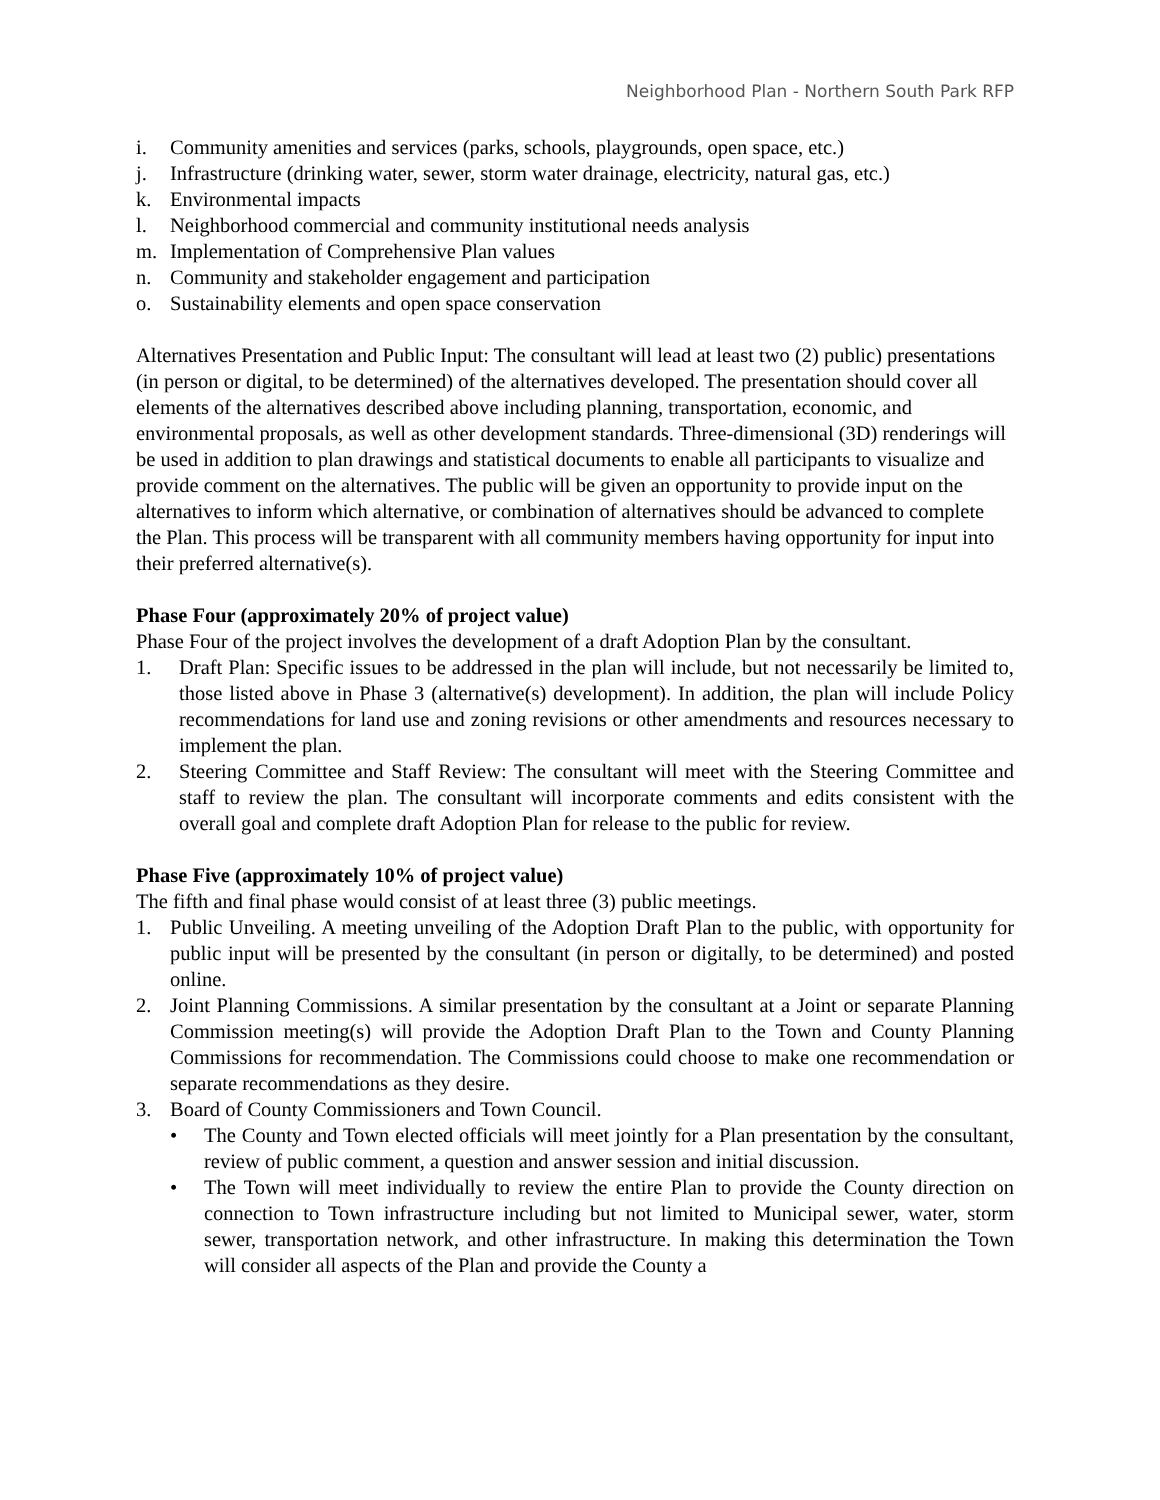Neighborhood Plan - Northern South Park RFP
i. Community amenities and services (parks, schools, playgrounds, open space, etc.)
j. Infrastructure (drinking water, sewer, storm water drainage, electricity, natural gas, etc.)
k. Environmental impacts
l. Neighborhood commercial and community institutional needs analysis
m. Implementation of Comprehensive Plan values
n. Community and stakeholder engagement and participation
o. Sustainability elements and open space conservation
Alternatives Presentation and Public Input: The consultant will lead at least two (2) public) presentations (in person or digital, to be determined) of the alternatives developed. The presentation should cover all elements of the alternatives described above including planning, transportation, economic, and environmental proposals, as well as other development standards. Three-dimensional (3D) renderings will be used in addition to plan drawings and statistical documents to enable all participants to visualize and provide comment on the alternatives. The public will be given an opportunity to provide input on the alternatives to inform which alternative, or combination of alternatives should be advanced to complete the Plan. This process will be transparent with all community members having opportunity for input into their preferred alternative(s).
Phase Four (approximately 20% of project value)
Phase Four of the project involves the development of a draft Adoption Plan by the consultant.
1. Draft Plan: Specific issues to be addressed in the plan will include, but not necessarily be limited to, those listed above in Phase 3 (alternative(s) development). In addition, the plan will include Policy recommendations for land use and zoning revisions or other amendments and resources necessary to implement the plan.
2. Steering Committee and Staff Review: The consultant will meet with the Steering Committee and staff to review the plan. The consultant will incorporate comments and edits consistent with the overall goal and complete draft Adoption Plan for release to the public for review.
Phase Five (approximately 10% of project value)
The fifth and final phase would consist of at least three (3) public meetings.
1. Public Unveiling. A meeting unveiling of the Adoption Draft Plan to the public, with opportunity for public input will be presented by the consultant (in person or digitally, to be determined) and posted online.
2. Joint Planning Commissions. A similar presentation by the consultant at a Joint or separate Planning Commission meeting(s) will provide the Adoption Draft Plan to the Town and County Planning Commissions for recommendation. The Commissions could choose to make one recommendation or separate recommendations as they desire.
3. Board of County Commissioners and Town Council.
• The County and Town elected officials will meet jointly for a Plan presentation by the consultant, review of public comment, a question and answer session and initial discussion.
• The Town will meet individually to review the entire Plan to provide the County direction on connection to Town infrastructure including but not limited to Municipal sewer, water, storm sewer, transportation network, and other infrastructure. In making this determination the Town will consider all aspects of the Plan and provide the County a